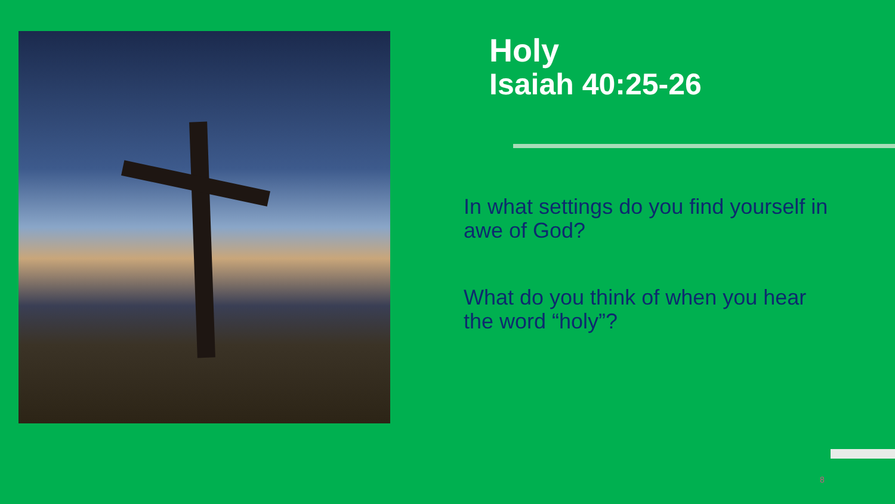Holy
Isaiah 40:25-26
In what settings do you find yourself in awe of God?
What do you think of when you hear the word “holy”?
8